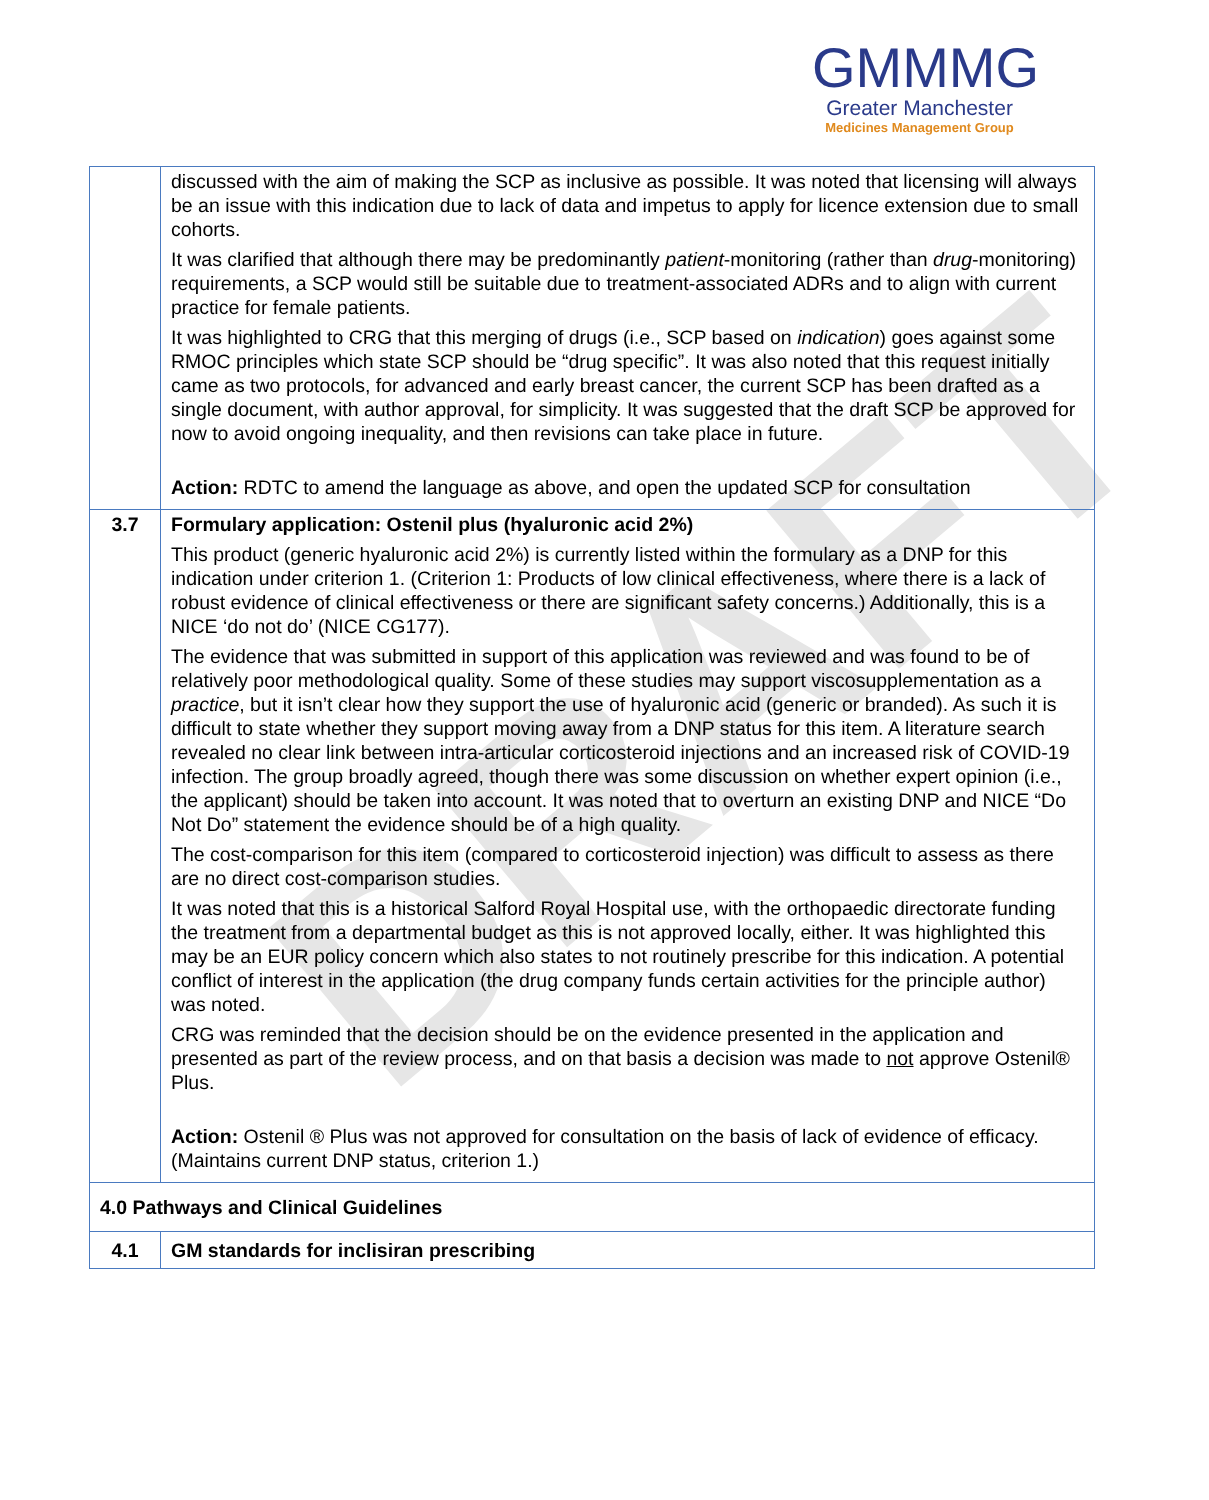DRAFT
GMMMG
Greater Manchester
Medicines Management Group
| | discussed with the aim of making the SCP as inclusive as possible. It was noted that licensing will always be an issue with this indication due to lack of data and impetus to apply for licence extension due to small cohorts. It was clarified that although there may be predominantly patient -monitoring (rather than drug -monitoring) requirements, a SCP would still be suitable due to treatment-associated ADRs and to align with current practice for female patients. It was highlighted to CRG that this merging of drugs (i.e., SCP based on indication ) goes against some RMOC principles which state SCP should be “drug specific”. It was also noted that this request initially came as two protocols, for advanced and early breast cancer, the current SCP has been drafted as a single document, with author approval, for simplicity. It was suggested that the draft SCP be approved for now to avoid ongoing inequality, and then revisions can take place in future. Action: RDTC to amend the language as above, and open the updated SCP for consultation |
| 3.7 | Formulary application: Ostenil plus (hyaluronic acid 2%) This product (generic hyaluronic acid 2%) is currently listed within the formulary as a DNP for this indication under criterion 1. (Criterion 1: Products of low clinical effectiveness, where there is a lack of robust evidence of clinical effectiveness or there are significant safety concerns.) Additionally, this is a NICE ‘do not do’ (NICE CG177). The evidence that was submitted in support of this application was reviewed and was found to be of relatively poor methodological quality. Some of these studies may support viscosupplementation as a practice , but it isn’t clear how they support the use of hyaluronic acid (generic or branded). As such it is difficult to state whether they support moving away from a DNP status for this item. A literature search revealed no clear link between intra-articular corticosteroid injections and an increased risk of COVID-19 infection. The group broadly agreed, though there was some discussion on whether expert opinion (i.e., the applicant) should be taken into account. It was noted that to overturn an existing DNP and NICE “Do Not Do” statement the evidence should be of a high quality. The cost-comparison for this item (compared to corticosteroid injection) was difficult to assess as there are no direct cost-comparison studies. It was noted that this is a historical Salford Royal Hospital use, with the orthopaedic directorate funding the treatment from a departmental budget as this is not approved locally, either. It was highlighted this may be an EUR policy concern which also states to not routinely prescribe for this indication. A potential conflict of interest in the application (the drug company funds certain activities for the principle author) was noted. CRG was reminded that the decision should be on the evidence presented in the application and presented as part of the review process, and on that basis a decision was made to not approve Ostenil® Plus. Action: Ostenil ® Plus was not approved for consultation on the basis of lack of evidence of efficacy. (Maintains current DNP status, criterion 1.) |
| 4.0 Pathways and Clinical Guidelines | |
| 4.1 | GM standards for inclisiran prescribing |